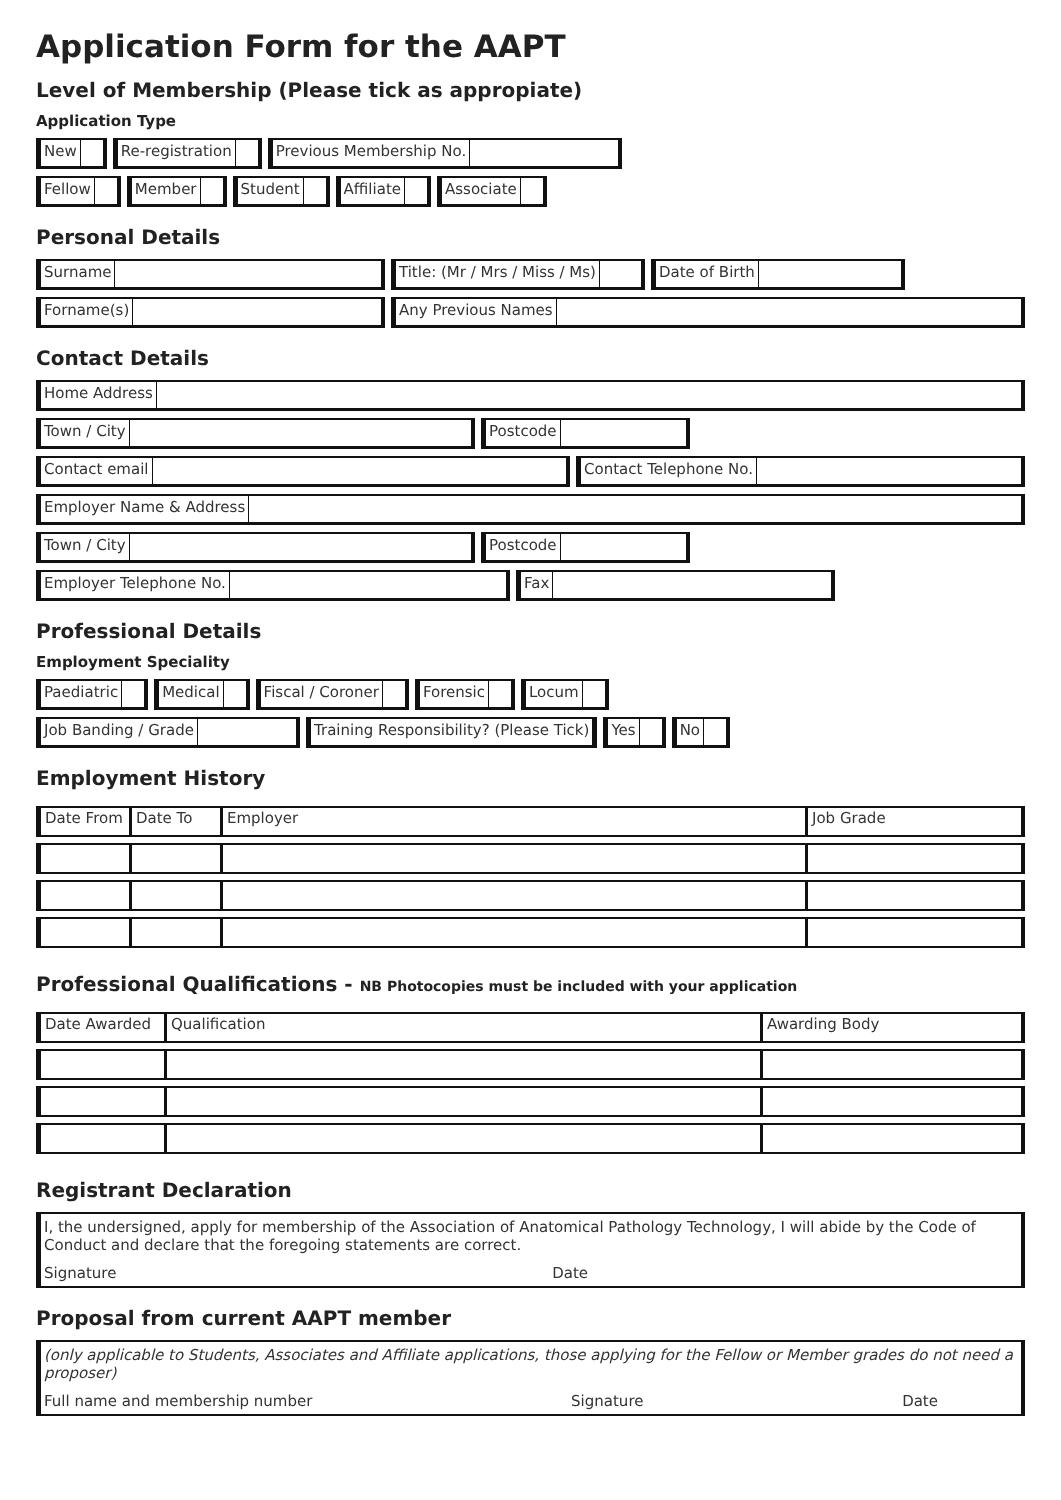Application Form for the AAPT
Level of Membership (Please tick as appropiate)
Application Type
New Re-registration Previous Membership No.
Fellow Member Student Affiliate Associate
Personal Details
Surname Title: (Mr / Mrs / Miss / Ms)
Date of Birth
Forname(s) Any Previous Names
Contact Details
Home Address
Town / City Postcode
Contact email Contact Telephone No.
Employer Name & Address
Town / City Postcode
Employer Telephone No. Fax
Professional Details
Employment Speciality
Paediatric Medical Fiscal / Coroner Forensic Locum
Job Banding / Grade Training Responsibility? (Please Tick)
Yes No
Employment History
| Date From | Date To | Employer | Job Grade |
Professional Qualifications - NB Photocopies must be included with your application
| Date Awarded | Qualification | Awarding Body |
Registrant Declaration
I, the undersigned, apply for membership of the Association of Anatomical Pathology Technology, I will abide by the Code of Conduct and declare that the foregoing statements are correct.
Signature Date
Proposal from current AAPT member
(only applicable to Students, Associates and Affiliate applications, those applying for the Fellow or Member grades do not need a proposer)
Full name and membership number Signature Date